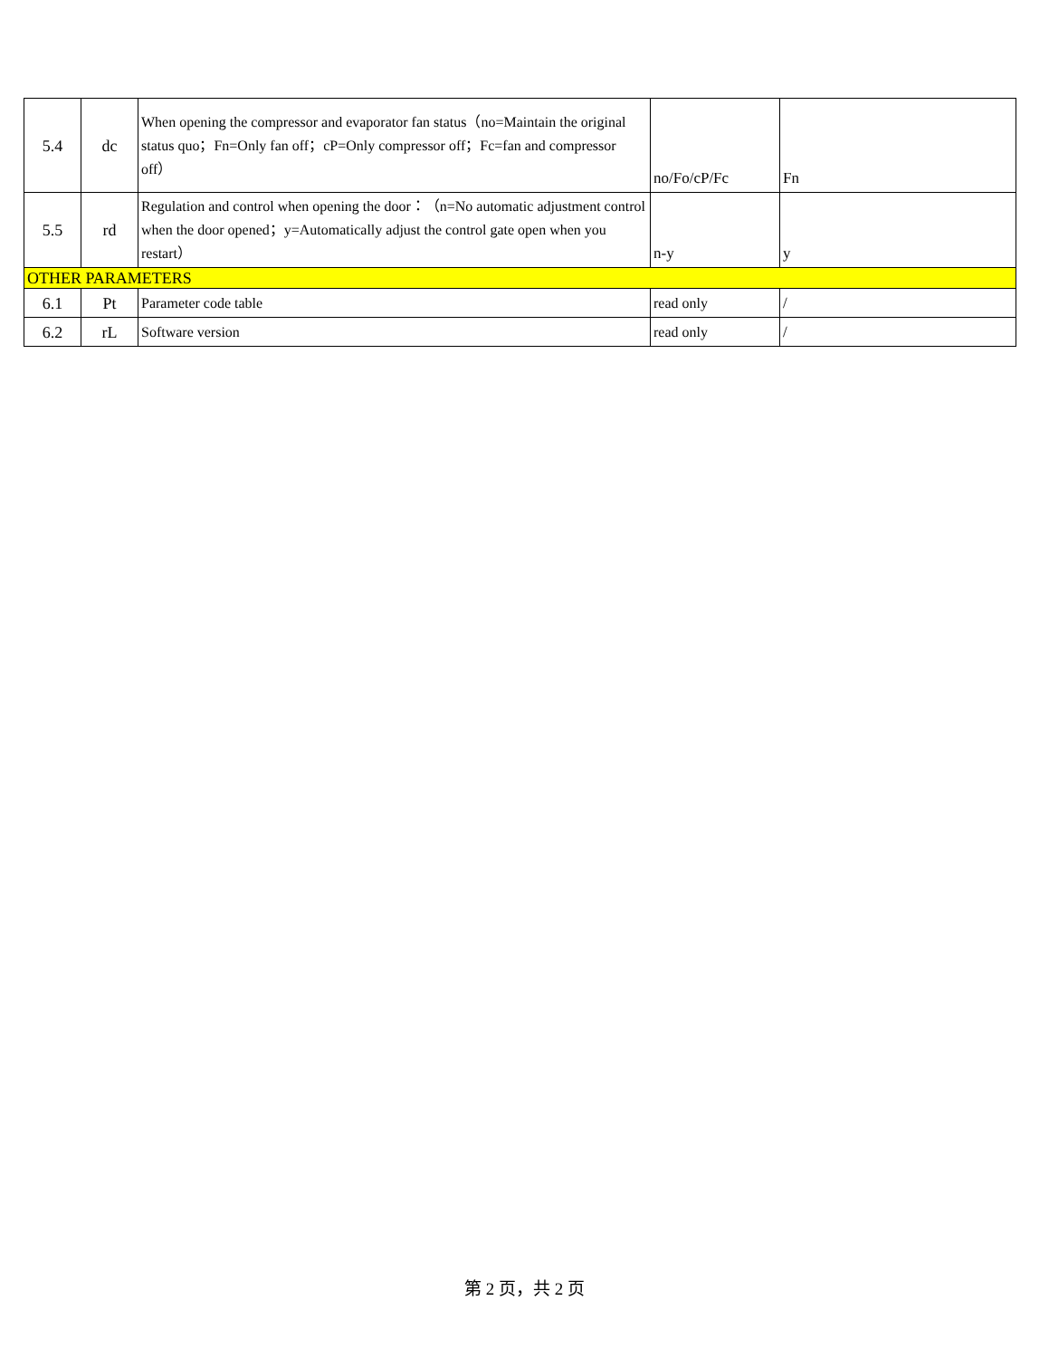| 5.4 | dc | When opening the compressor and evaporator fan status（no=Maintain the original status quo；Fn=Only fan off；cP=Only compressor off；Fc=fan and compressor off） | no/Fo/cP/Fc | Fn |
| 5.5 | rd | Regulation and control when opening the door：（n=No automatic adjustment control when the door opened；y=Automatically adjust the control gate open when you restart） | n-y | y |
| OTHER PARAMETERS | | | | |
| 6.1 | Pt | Parameter code table | read only | / |
| 6.2 | rL | Software version | read only | / |
第 2 页，共 2 页